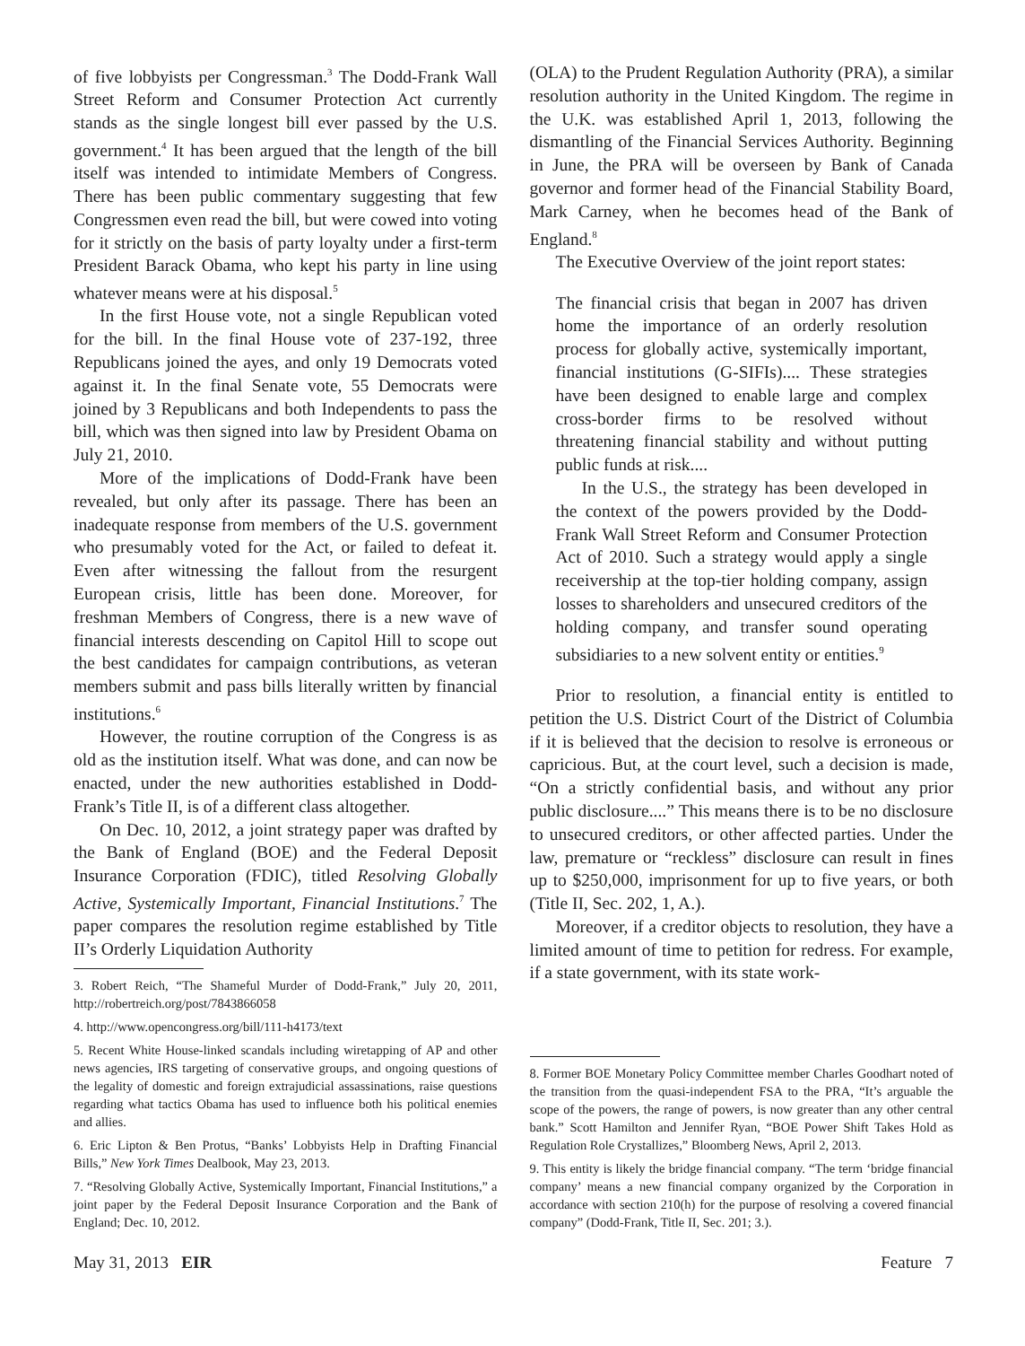of five lobbyists per Congressman.<sup>3</sup> The Dodd-Frank Wall Street Reform and Consumer Protection Act currently stands as the single longest bill ever passed by the U.S. government.<sup>4</sup> It has been argued that the length of the bill itself was intended to intimidate Members of Congress. There has been public commentary suggesting that few Congressmen even read the bill, but were cowed into voting for it strictly on the basis of party loyalty under a first-term President Barack Obama, who kept his party in line using whatever means were at his disposal.<sup>5</sup>
In the first House vote, not a single Republican voted for the bill. In the final House vote of 237-192, three Republicans joined the ayes, and only 19 Democrats voted against it. In the final Senate vote, 55 Democrats were joined by 3 Republicans and both Independents to pass the bill, which was then signed into law by President Obama on July 21, 2010.
More of the implications of Dodd-Frank have been revealed, but only after its passage. There has been an inadequate response from members of the U.S. government who presumably voted for the Act, or failed to defeat it. Even after witnessing the fallout from the resurgent European crisis, little has been done. Moreover, for freshman Members of Congress, there is a new wave of financial interests descending on Capitol Hill to scope out the best candidates for campaign contributions, as veteran members submit and pass bills literally written by financial institutions.<sup>6</sup>
However, the routine corruption of the Congress is as old as the institution itself. What was done, and can now be enacted, under the new authorities established in Dodd-Frank’s Title II, is of a different class altogether.
On Dec. 10, 2012, a joint strategy paper was drafted by the Bank of England (BOE) and the Federal Deposit Insurance Corporation (FDIC), titled Resolving Globally Active, Systemically Important, Financial Institutions.<sup>7</sup> The paper compares the resolution regime established by Title II’s Orderly Liquidation Authority
3. Robert Reich, “The Shameful Murder of Dodd-Frank,” July 20, 2011, http://robertreich.org/post/7843866058
4. http://www.opencongress.org/bill/111-h4173/text
5. Recent White House-linked scandals including wiretapping of AP and other news agencies, IRS targeting of conservative groups, and ongoing questions of the legality of domestic and foreign extrajudicial assassinations, raise questions regarding what tactics Obama has used to influence both his political enemies and allies.
6. Eric Lipton & Ben Protus, “Banks’ Lobbyists Help in Drafting Financial Bills,” New York Times Dealbook, May 23, 2013.
7. “Resolving Globally Active, Systemically Important, Financial Institutions,” a joint paper by the Federal Deposit Insurance Corporation and the Bank of England; Dec. 10, 2012.
(OLA) to the Prudent Regulation Authority (PRA), a similar resolution authority in the United Kingdom. The regime in the U.K. was established April 1, 2013, following the dismantling of the Financial Services Authority. Beginning in June, the PRA will be overseen by Bank of Canada governor and former head of the Financial Stability Board, Mark Carney, when he becomes head of the Bank of England.<sup>8</sup>
The Executive Overview of the joint report states:
The financial crisis that began in 2007 has driven home the importance of an orderly resolution process for globally active, systemically important, financial institutions (G-SIFIs).... These strategies have been designed to enable large and complex cross-border firms to be resolved without threatening financial stability and without putting public funds at risk....
In the U.S., the strategy has been developed in the context of the powers provided by the Dodd-Frank Wall Street Reform and Consumer Protection Act of 2010. Such a strategy would apply a single receivership at the top-tier holding company, assign losses to shareholders and unsecured creditors of the holding company, and transfer sound operating subsidiaries to a new solvent entity or entities.<sup>9</sup>
Prior to resolution, a financial entity is entitled to petition the U.S. District Court of the District of Columbia if it is believed that the decision to resolve is erroneous or capricious. But, at the court level, such a decision is made, “On a strictly confidential basis, and without any prior public disclosure....” This means there is to be no disclosure to unsecured creditors, or other affected parties. Under the law, premature or “reckless” disclosure can result in fines up to $250,000, imprisonment for up to five years, or both (Title II, Sec. 202, 1, A.).
Moreover, if a creditor objects to resolution, they have a limited amount of time to petition for redress. For example, if a state government, with its state work-
8. Former BOE Monetary Policy Committee member Charles Goodhart noted of the transition from the quasi-independent FSA to the PRA, “It’s arguable the scope of the powers, the range of powers, is now greater than any other central bank.” Scott Hamilton and Jennifer Ryan, “BOE Power Shift Takes Hold as Regulation Role Crystallizes,” Bloomberg News, April 2, 2013.
9. This entity is likely the bridge financial company. “The term ‘bridge financial company’ means a new financial company organized by the Corporation in accordance with section 210(h) for the purpose of resolving a covered financial company” (Dodd-Frank, Title II, Sec. 201; 3.).
May 31, 2013 EIR Feature 7